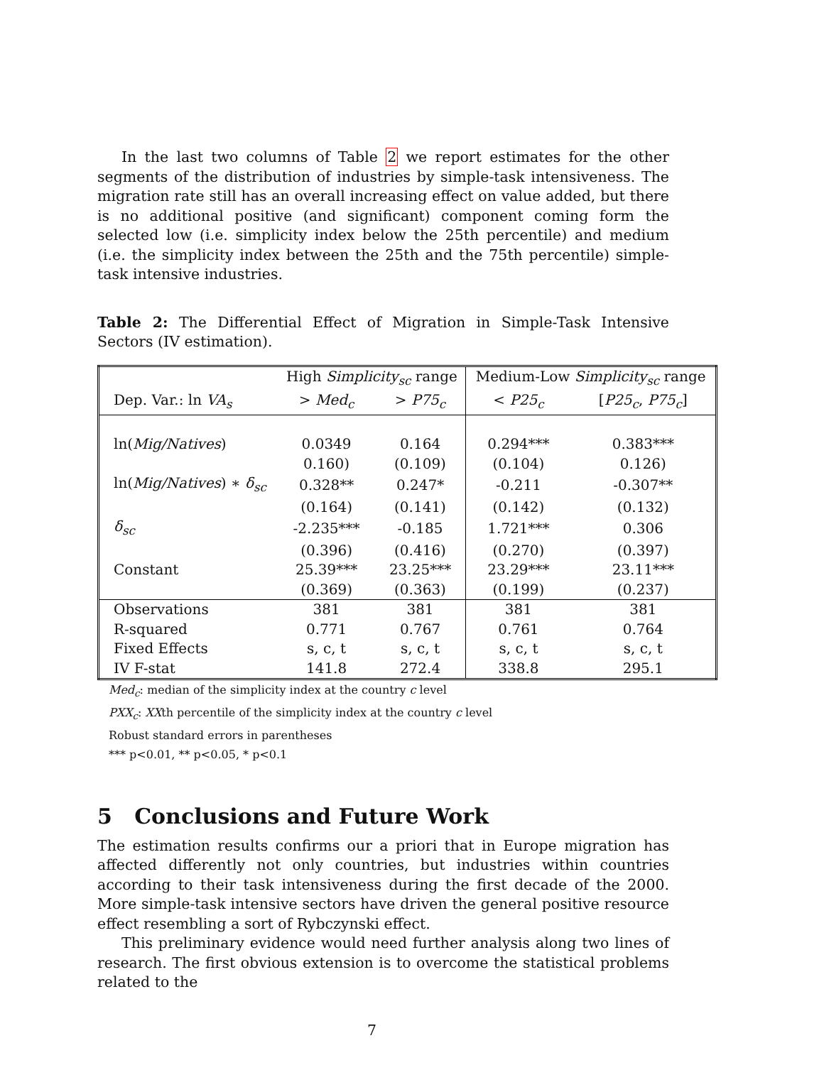In the last two columns of Table 2 we report estimates for the other segments of the distribution of industries by simple-task intensiveness. The migration rate still has an overall increasing effect on value added, but there is no additional positive (and significant) component coming form the selected low (i.e. simplicity index below the 25th percentile) and medium (i.e. the simplicity index between the 25th and the 75th percentile) simple-task intensive industries.
Table 2: The Differential Effect of Migration in Simple-Task Intensive Sectors (IV estimation).
| | High Simplicity<sub>sc</sub> range | | Medium-Low Simplicity<sub>sc</sub> range | |
| Dep. Var.: ln VA<sub>s</sub> | > Med<sub>c</sub> | > P75<sub>c</sub> | < P25<sub>c</sub> | [ P25<sub>c</sub> , P75<sub>c</sub> ] |
| ln( Mig/Natives ) | 0.0349 | 0.164 | 0.294*** | 0.383*** |
| | 0.160) | (0.109) | (0.104) | 0.126) |
| ln( Mig/Natives ) ∗ δ<sub>sc</sub> | 0.328** | 0.247* | -0.211 | -0.307** |
| | (0.164) | (0.141) | (0.142) | (0.132) |
| δ<sub>sc</sub> | -2.235*** | -0.185 | 1.721*** | 0.306 |
| | (0.396) | (0.416) | (0.270) | (0.397) |
| Constant | 25.39*** | 23.25*** | 23.29*** | 23.11*** |
| | (0.369) | (0.363) | (0.199) | (0.237) |
| Observations | 381 | 381 | 381 | 381 |
| R-squared | 0.771 | 0.767 | 0.761 | 0.764 |
| Fixed Effects | s, c, t | s, c, t | s, c, t | s, c, t |
| IV F-stat | 141.8 | 272.4 | 338.8 | 295.1 |
Med<sub>c</sub>: median of the simplicity index at the country c level
PXX<sub>c</sub>: XXth percentile of the simplicity index at the country c level
Robust standard errors in parentheses
*** p<0.01, ** p<0.05, * p<0.1
5 Conclusions and Future Work
The estimation results confirms our a priori that in Europe migration has affected differently not only countries, but industries within countries according to their task intensiveness during the first decade of the 2000. More simple-task intensive sectors have driven the general positive resource effect resembling a sort of Rybczynski effect.
This preliminary evidence would need further analysis along two lines of research. The first obvious extension is to overcome the statistical problems related to the
7